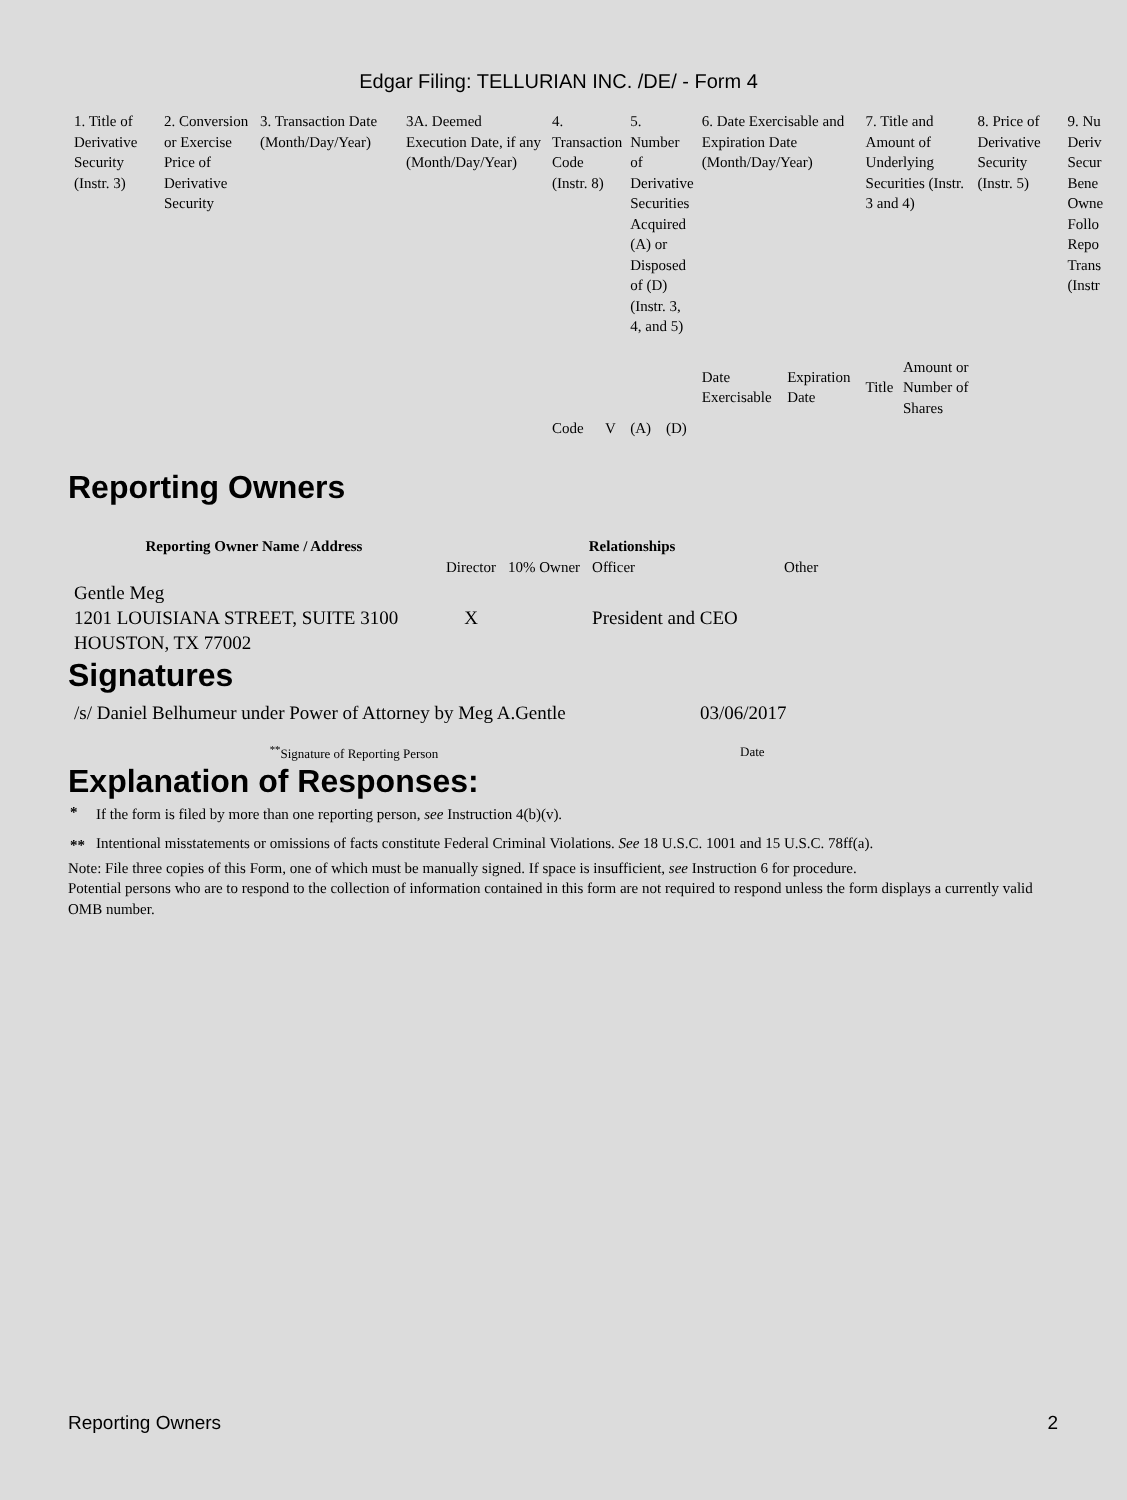Edgar Filing: TELLURIAN INC. /DE/ - Form 4
| 1. Title of Derivative Security (Instr. 3) | 2. Conversion or Exercise Price of Derivative Security | 3. Transaction Date (Month/Day/Year) | 3A. Deemed Execution Date, if any (Month/Day/Year) | 4. Transaction Code (Instr. 8) | | 5. Number of Derivative Securities Acquired (A) or Disposed of (D) (Instr. 3, 4, and 5) | | 6. Date Exercisable and Expiration Date (Month/Day/Year) | | 7. Title and Amount of Underlying Securities (Instr. 3 and 4) | | 8. Price of Derivative Security (Instr. 5) | 9. Nu Deriv Secur Bene Owne Follo Repo Trans (Instr |
| | | | | | | | | Date Exercisable | Expiration Date | Title | Amount or Number of Shares | | |
| | | | | Code | V | (A) | (D) | | | | | | |
Reporting Owners
| Reporting Owner Name / Address | Relationships | | | |
| --- | --- | --- | --- | --- |
| | Director | 10% Owner | Officer | Other |
| Gentle Meg 1201 LOUISIANA STREET, SUITE 3100 HOUSTON, TX 77002 | X | | President and CEO | |
Signatures
| /s/ Daniel Belhumeur under Power of Attorney by Meg A.Gentle | 03/06/2017 |
| <sup>**</sup> Signature of Reporting Person | Date |
Explanation of Responses:
| * | If the form is filed by more than one reporting person, see Instruction 4(b)(v). |
| ** | Intentional misstatements or omissions of facts constitute Federal Criminal Violations. See 18 U.S.C. 1001 and 15 U.S.C. 78ff(a). |
Note: File three copies of this Form, one of which must be manually signed. If space is insufficient, see Instruction 6 for procedure.
Potential persons who are to respond to the collection of information contained in this form are not required to respond unless the form displays a currently valid OMB number.
Reporting Owners 2